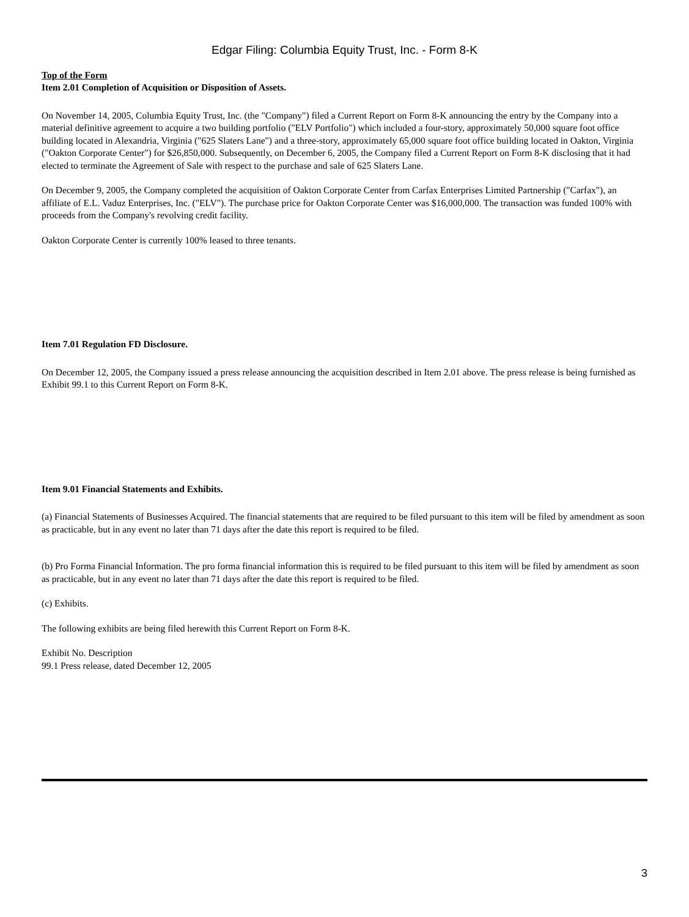Edgar Filing: Columbia Equity Trust, Inc. - Form 8-K
Top of the Form
Item 2.01 Completion of Acquisition or Disposition of Assets.
On November 14, 2005, Columbia Equity Trust, Inc. (the "Company") filed a Current Report on Form 8-K announcing the entry by the Company into a material definitive agreement to acquire a two building portfolio ("ELV Portfolio") which included a four-story, approximately 50,000 square foot office building located in Alexandria, Virginia ("625 Slaters Lane") and a three-story, approximately 65,000 square foot office building located in Oakton, Virginia ("Oakton Corporate Center") for $26,850,000. Subsequently, on December 6, 2005, the Company filed a Current Report on Form 8-K disclosing that it had elected to terminate the Agreement of Sale with respect to the purchase and sale of 625 Slaters Lane.
On December 9, 2005, the Company completed the acquisition of Oakton Corporate Center from Carfax Enterprises Limited Partnership ("Carfax"), an affiliate of E.L. Vaduz Enterprises, Inc. ("ELV"). The purchase price for Oakton Corporate Center was $16,000,000. The transaction was funded 100% with proceeds from the Company's revolving credit facility.
Oakton Corporate Center is currently 100% leased to three tenants.
Item 7.01 Regulation FD Disclosure.
On December 12, 2005, the Company issued a press release announcing the acquisition described in Item 2.01 above. The press release is being furnished as Exhibit 99.1 to this Current Report on Form 8-K.
Item 9.01 Financial Statements and Exhibits.
(a) Financial Statements of Businesses Acquired. The financial statements that are required to be filed pursuant to this item will be filed by amendment as soon as practicable, but in any event no later than 71 days after the date this report is required to be filed.
(b) Pro Forma Financial Information. The pro forma financial information this is required to be filed pursuant to this item will be filed by amendment as soon as practicable, but in any event no later than 71 days after the date this report is required to be filed.
(c) Exhibits.
The following exhibits are being filed herewith this Current Report on Form 8-K.
Exhibit No. Description
99.1 Press release, dated December 12, 2005
3